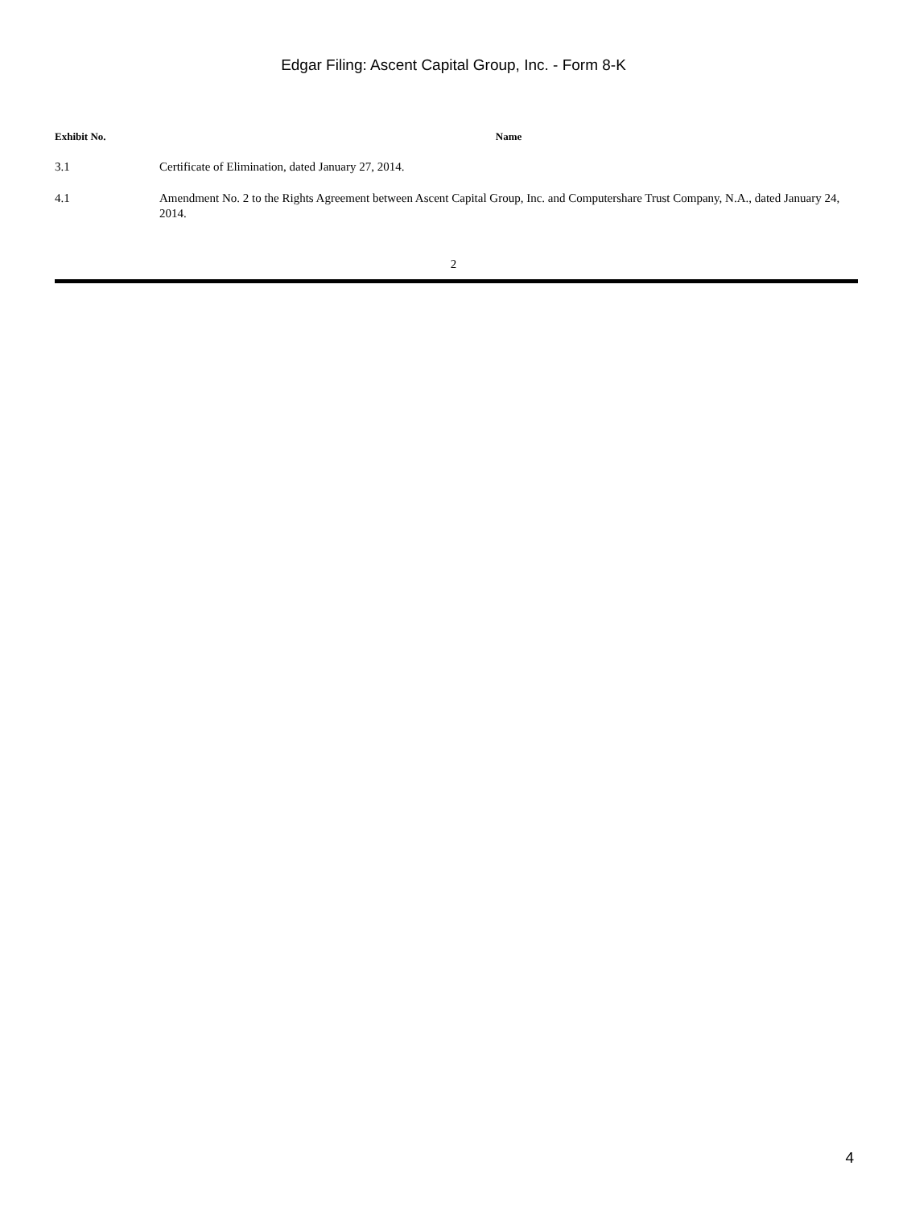Edgar Filing: Ascent Capital Group, Inc. - Form 8-K
| Exhibit No. | Name |
| --- | --- |
| 3.1 | Certificate of Elimination, dated January 27, 2014. |
| 4.1 | Amendment No. 2 to the Rights Agreement between Ascent Capital Group, Inc. and Computershare Trust Company, N.A., dated January 24, 2014. |
2
4